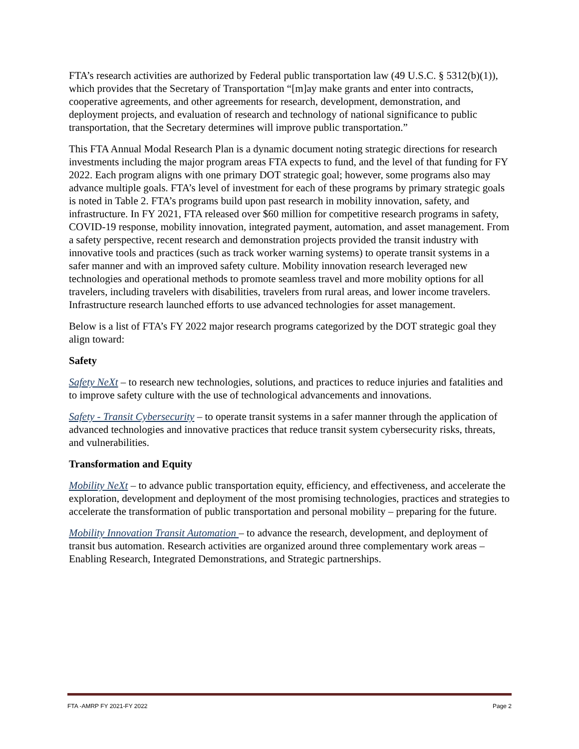FTA’s research activities are authorized by Federal public transportation law (49 U.S.C. § 5312(b)(1)), which provides that the Secretary of Transportation “[m]ay make grants and enter into contracts, cooperative agreements, and other agreements for research, development, demonstration, and deployment projects, and evaluation of research and technology of national significance to public transportation, that the Secretary determines will improve public transportation.”
This FTA Annual Modal Research Plan is a dynamic document noting strategic directions for research investments including the major program areas FTA expects to fund, and the level of that funding for FY 2022. Each program aligns with one primary DOT strategic goal; however, some programs also may advance multiple goals. FTA’s level of investment for each of these programs by primary strategic goals is noted in Table 2. FTA’s programs build upon past research in mobility innovation, safety, and infrastructure. In FY 2021, FTA released over $60 million for competitive research programs in safety, COVID-19 response, mobility innovation, integrated payment, automation, and asset management. From a safety perspective, recent research and demonstration projects provided the transit industry with innovative tools and practices (such as track worker warning systems) to operate transit systems in a safer manner and with an improved safety culture. Mobility innovation research leveraged new technologies and operational methods to promote seamless travel and more mobility options for all travelers, including travelers with disabilities, travelers from rural areas, and lower income travelers. Infrastructure research launched efforts to use advanced technologies for asset management.
Below is a list of FTA’s FY 2022 major research programs categorized by the DOT strategic goal they align toward:
Safety
Safety NeXt – to research new technologies, solutions, and practices to reduce injuries and fatalities and to improve safety culture with the use of technological advancements and innovations.
Safety - Transit Cybersecurity – to operate transit systems in a safer manner through the application of advanced technologies and innovative practices that reduce transit system cybersecurity risks, threats, and vulnerabilities.
Transformation and Equity
Mobility NeXt – to advance public transportation equity, efficiency, and effectiveness, and accelerate the exploration, development and deployment of the most promising technologies, practices and strategies to accelerate the transformation of public transportation and personal mobility – preparing for the future.
Mobility Innovation Transit Automation – to advance the research, development, and deployment of transit bus automation. Research activities are organized around three complementary work areas – Enabling Research, Integrated Demonstrations, and Strategic partnerships.
FTA -AMRP FY 2021-FY 2022 Page 2